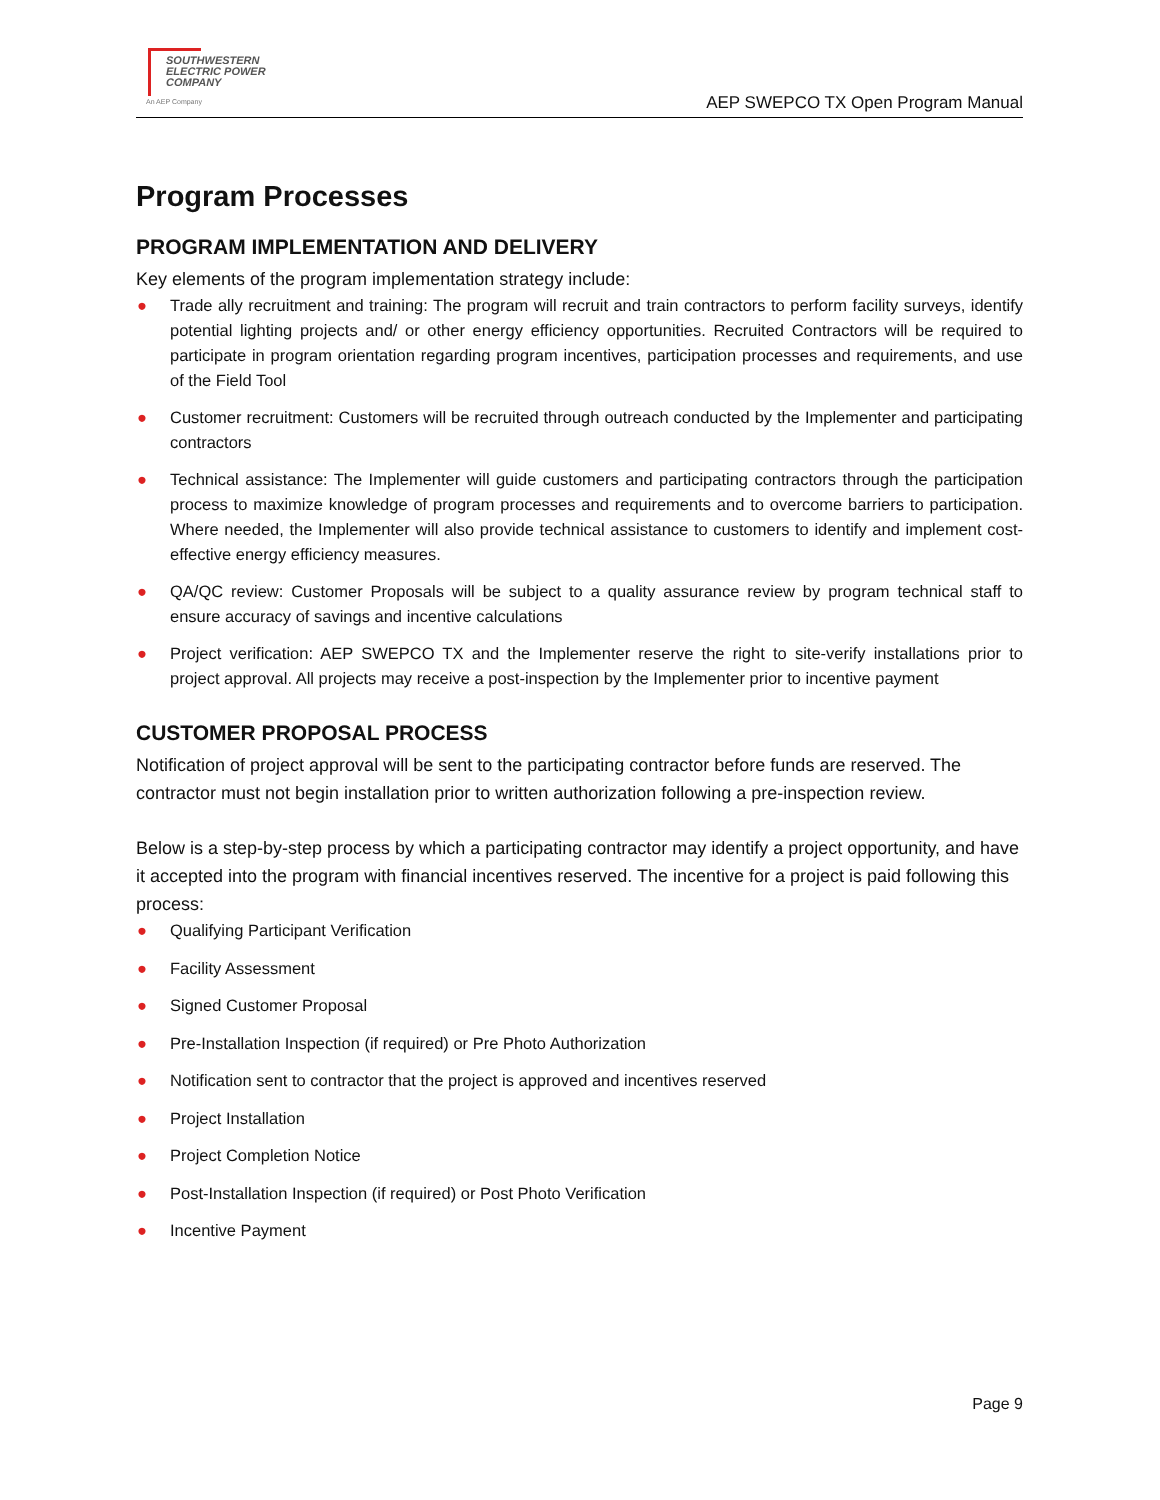SOUTHWESTERN
ELECTRIC POWER
COMPANY
An AEP Company
AEP SWEPCO TX Open Program Manual
Program Processes
PROGRAM IMPLEMENTATION AND DELIVERY
Key elements of the program implementation strategy include:
● Trade ally recruitment and training: The program will recruit and train contractors to perform facility surveys, identify potential lighting projects and/ or other energy efficiency opportunities. Recruited Contractors will be required to participate in program orientation regarding program incentives, participation processes and requirements, and use of the Field Tool
● Customer recruitment: Customers will be recruited through outreach conducted by the Implementer and participating contractors
● Technical assistance: The Implementer will guide customers and participating contractors through the participation process to maximize knowledge of program processes and requirements and to overcome barriers to participation. Where needed, the Implementer will also provide technical assistance to customers to identify and implement cost-effective energy efficiency measures.
● QA/QC review: Customer Proposals will be subject to a quality assurance review by program technical staff to ensure accuracy of savings and incentive calculations
● Project verification: AEP SWEPCO TX and the Implementer reserve the right to site-verify installations prior to project approval. All projects may receive a post-inspection by the Implementer prior to incentive payment
CUSTOMER PROPOSAL PROCESS
Notification of project approval will be sent to the participating contractor before funds are reserved. The contractor must not begin installation prior to written authorization following a pre-inspection review.
Below is a step-by-step process by which a participating contractor may identify a project opportunity, and have it accepted into the program with financial incentives reserved. The incentive for a project is paid following this process:
● Qualifying Participant Verification
● Facility Assessment
● Signed Customer Proposal
● Pre-Installation Inspection (if required) or Pre Photo Authorization
● Notification sent to contractor that the project is approved and incentives reserved
● Project Installation
● Project Completion Notice
● Post-Installation Inspection (if required) or Post Photo Verification
● Incentive Payment
Page 9